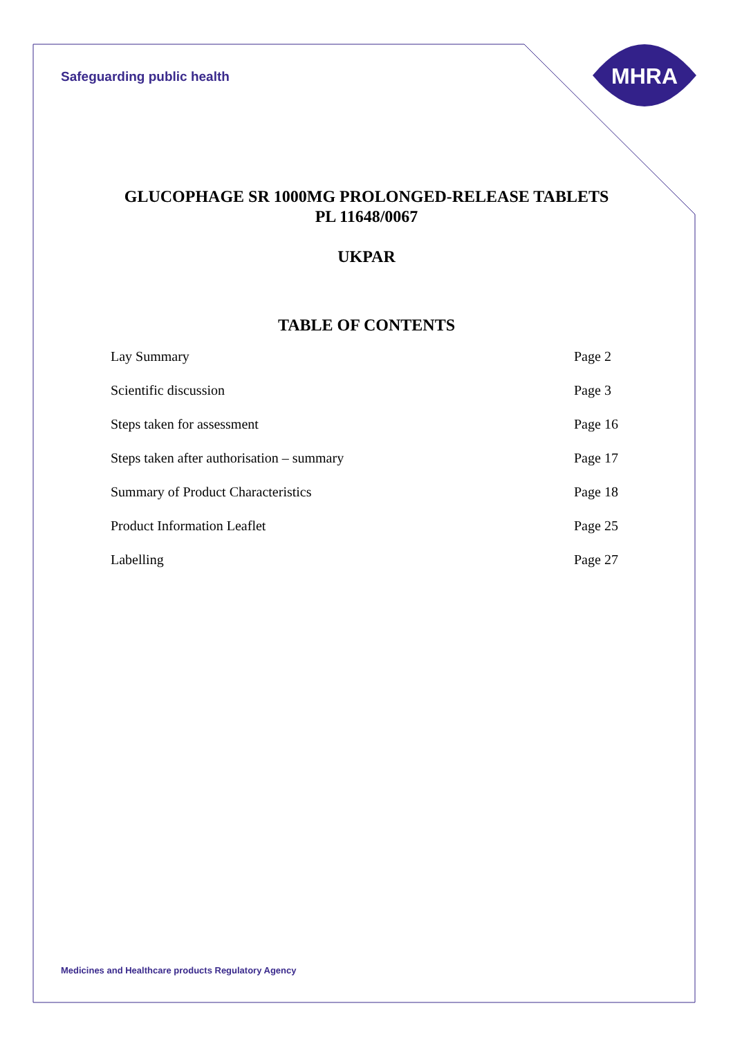MHRA
Safeguarding public health
GLUCOPHAGE SR 1000MG PROLONGED-RELEASE TABLETS
PL 11648/0067
UKPAR
TABLE OF CONTENTS
Lay Summary Page 2
Scientific discussion Page 3
Steps taken for assessment Page 16
Steps taken after authorisation – summary Page 17
Summary of Product Characteristics Page 18
Product Information Leaflet Page 25
Labelling Page 27
Medicines and Healthcare products Regulatory Agency